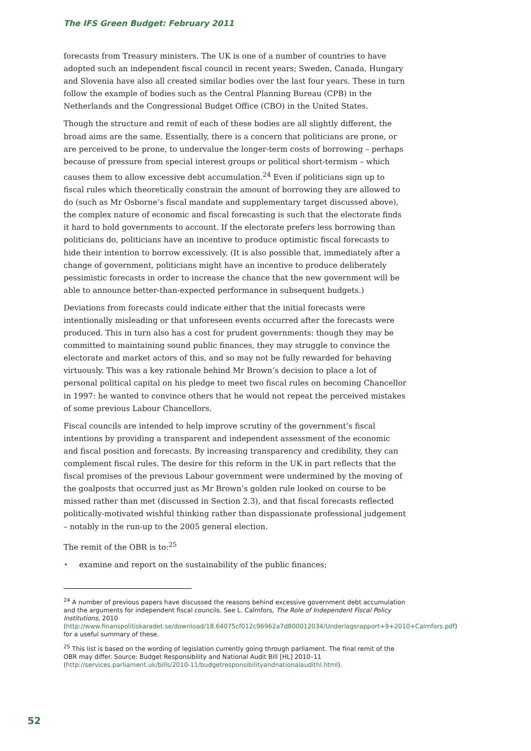The IFS Green Budget: February 2011
forecasts from Treasury ministers. The UK is one of a number of countries to have adopted such an independent fiscal council in recent years; Sweden, Canada, Hungary and Slovenia have also all created similar bodies over the last four years. These in turn follow the example of bodies such as the Central Planning Bureau (CPB) in the Netherlands and the Congressional Budget Office (CBO) in the United States.
Though the structure and remit of each of these bodies are all slightly different, the broad aims are the same. Essentially, there is a concern that politicians are prone, or are perceived to be prone, to undervalue the longer-term costs of borrowing – perhaps because of pressure from special interest groups or political short-termism – which causes them to allow excessive debt accumulation.<sup>24</sup> Even if politicians sign up to fiscal rules which theoretically constrain the amount of borrowing they are allowed to do (such as Mr Osborne’s fiscal mandate and supplementary target discussed above), the complex nature of economic and fiscal forecasting is such that the electorate finds it hard to hold governments to account. If the electorate prefers less borrowing than politicians do, politicians have an incentive to produce optimistic fiscal forecasts to hide their intention to borrow excessively. (It is also possible that, immediately after a change of government, politicians might have an incentive to produce deliberately pessimistic forecasts in order to increase the chance that the new government will be able to announce better-than-expected performance in subsequent budgets.)
Deviations from forecasts could indicate either that the initial forecasts were intentionally misleading or that unforeseen events occurred after the forecasts were produced. This in turn also has a cost for prudent governments: though they may be committed to maintaining sound public finances, they may struggle to convince the electorate and market actors of this, and so may not be fully rewarded for behaving virtuously. This was a key rationale behind Mr Brown’s decision to place a lot of personal political capital on his pledge to meet two fiscal rules on becoming Chancellor in 1997: he wanted to convince others that he would not repeat the perceived mistakes of some previous Labour Chancellors.
Fiscal councils are intended to help improve scrutiny of the government’s fiscal intentions by providing a transparent and independent assessment of the economic and fiscal position and forecasts. By increasing transparency and credibility, they can complement fiscal rules. The desire for this reform in the UK in part reflects that the fiscal promises of the previous Labour government were undermined by the moving of the goalposts that occurred just as Mr Brown’s golden rule looked on course to be missed rather than met (discussed in Section 2.3), and that fiscal forecasts reflected politically-motivated wishful thinking rather than dispassionate professional judgement – notably in the run-up to the 2005 general election.
The remit of the OBR is to:<sup>25</sup>
• examine and report on the sustainability of the public finances;
<sup>24</sup> A number of previous papers have discussed the reasons behind excessive government debt accumulation and the arguments for independent fiscal councils. See L. Calmfors, The Role of Independent Fiscal Policy Institutions, 2010 (http://www.finanspolitiskaradet.se/download/18.64075cf012c96962a7d800012034/Underlagsrapport+9+2010+Calmfors.pdf) for a useful summary of these.
<sup>25</sup> This list is based on the wording of legislation currently going through parliament. The final remit of the OBR may differ. Source: Budget Responsibility and National Audit Bill [HL] 2010–11 (http://services.parliament.uk/bills/2010-11/budgetresponsibilityandnationalaudithl.html).
52